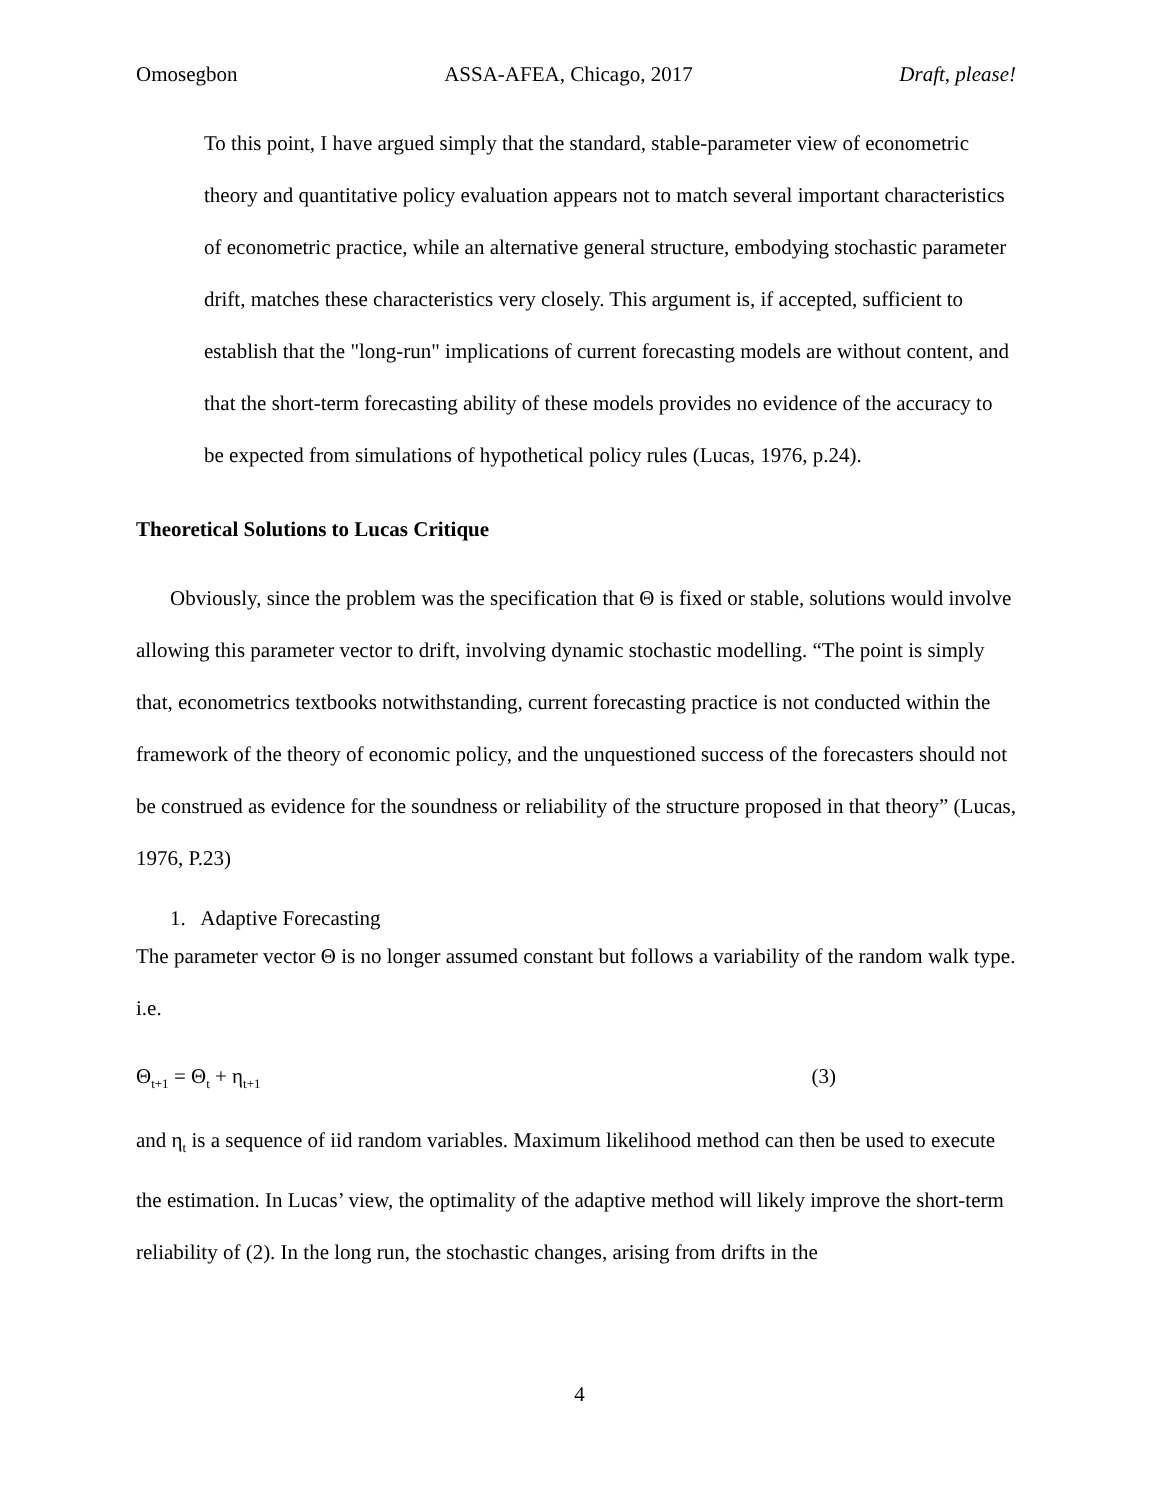Omosegbon ASSA-AFEA, Chicago, 2017 Draft, please!
To this point, I have argued simply that the standard, stable-parameter view of econometric theory and quantitative policy evaluation appears not to match several important characteristics of econometric practice, while an alternative general structure, embodying stochastic parameter drift, matches these characteristics very closely. This argument is, if accepted, sufficient to establish that the "long-run" implications of current forecasting models are without content, and that the short-term forecasting ability of these models provides no evidence of the accuracy to be expected from simulations of hypothetical policy rules (Lucas, 1976, p.24).
Theoretical Solutions to Lucas Critique
Obviously, since the problem was the specification that Θ is fixed or stable, solutions would involve allowing this parameter vector to drift, involving dynamic stochastic modelling. “The point is simply that, econometrics textbooks notwithstanding, current forecasting practice is not conducted within the framework of the theory of economic policy, and the unquestioned success of the forecasters should not be construed as evidence for the soundness or reliability of the structure proposed in that theory” (Lucas, 1976, P.23)
1. Adaptive Forecasting
The parameter vector Θ is no longer assumed constant but follows a variability of the random walk type. i.e.
Θ<sub>t+1</sub> = Θ<sub>t</sub> + η<sub>t+1</sub> (3)
and η<sub>t</sub> is a sequence of iid random variables. Maximum likelihood method can then be used to execute the estimation. In Lucas’ view, the optimality of the adaptive method will likely improve the short-term reliability of (2). In the long run, the stochastic changes, arising from drifts in the
4